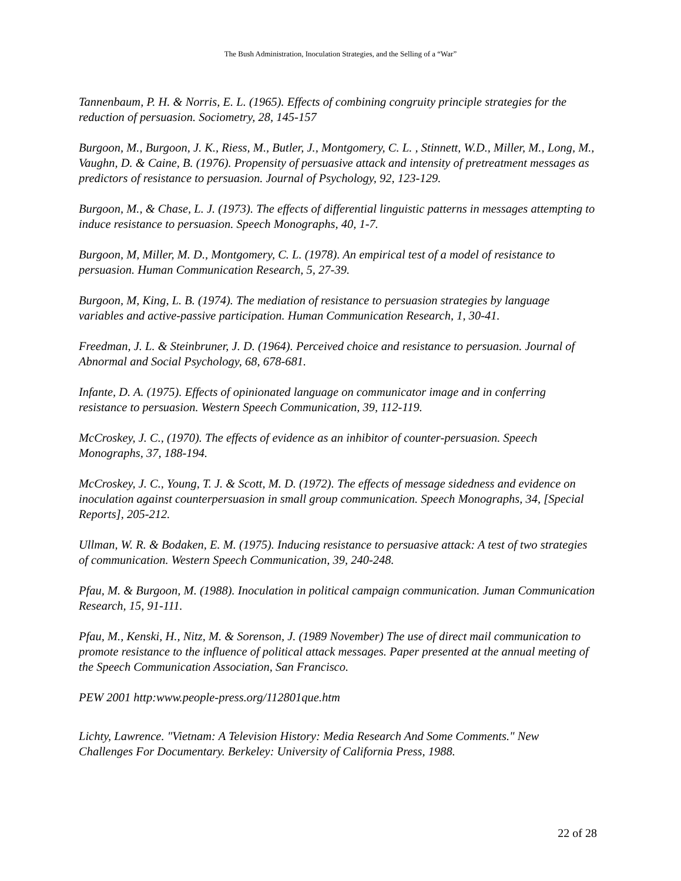The Bush Administration, Inoculation Strategies, and the Selling of a “War”
Tannenbaum, P. H. & Norris, E. L. (1965). Effects of combining congruity principle strategies for the reduction of persuasion. Sociometry, 28, 145-157
Burgoon, M., Burgoon, J. K., Riess, M., Butler, J., Montgomery, C. L. , Stinnett, W.D., Miller, M., Long, M., Vaughn, D. & Caine, B. (1976). Propensity of persuasive attack and intensity of pretreatment messages as predictors of resistance to persuasion. Journal of Psychology, 92, 123-129.
Burgoon, M., & Chase, L. J. (1973). The effects of differential linguistic patterns in messages attempting to induce resistance to persuasion. Speech Monographs, 40, 1-7.
Burgoon, M, Miller, M. D., Montgomery, C. L. (1978). An empirical test of a model of resistance to persuasion. Human Communication Research, 5, 27-39.
Burgoon, M, King, L. B. (1974). The mediation of resistance to persuasion strategies by language variables and active-passive participation. Human Communication Research, 1, 30-41.
Freedman, J. L. & Steinbruner, J. D. (1964). Perceived choice and resistance to persuasion. Journal of Abnormal and Social Psychology, 68, 678-681.
Infante, D. A. (1975). Effects of opinionated language on communicator image and in conferring resistance to persuasion. Western Speech Communication, 39, 112-119.
McCroskey, J. C., (1970). The effects of evidence as an inhibitor of counter-persuasion. Speech Monographs, 37, 188-194.
McCroskey, J. C., Young, T. J. & Scott, M. D. (1972). The effects of message sidedness and evidence on inoculation against counterpersuasion in small group communication. Speech Monographs, 34, [Special Reports], 205-212.
Ullman, W. R. & Bodaken, E. M. (1975). Inducing resistance to persuasive attack: A test of two strategies of communication. Western Speech Communication, 39, 240-248.
Pfau, M. & Burgoon, M. (1988). Inoculation in political campaign communication. Juman Communication Research, 15, 91-111.
Pfau, M., Kenski, H., Nitz, M. & Sorenson, J. (1989 November) The use of direct mail communication to promote resistance to the influence of political attack messages. Paper presented at the annual meeting of the Speech Communication Association, San Francisco.
PEW 2001 http:www.people-press.org/112801que.htm
Lichty, Lawrence. "Vietnam: A Television History: Media Research And Some Comments." New Challenges For Documentary. Berkeley: University of California Press, 1988.
22 of 28